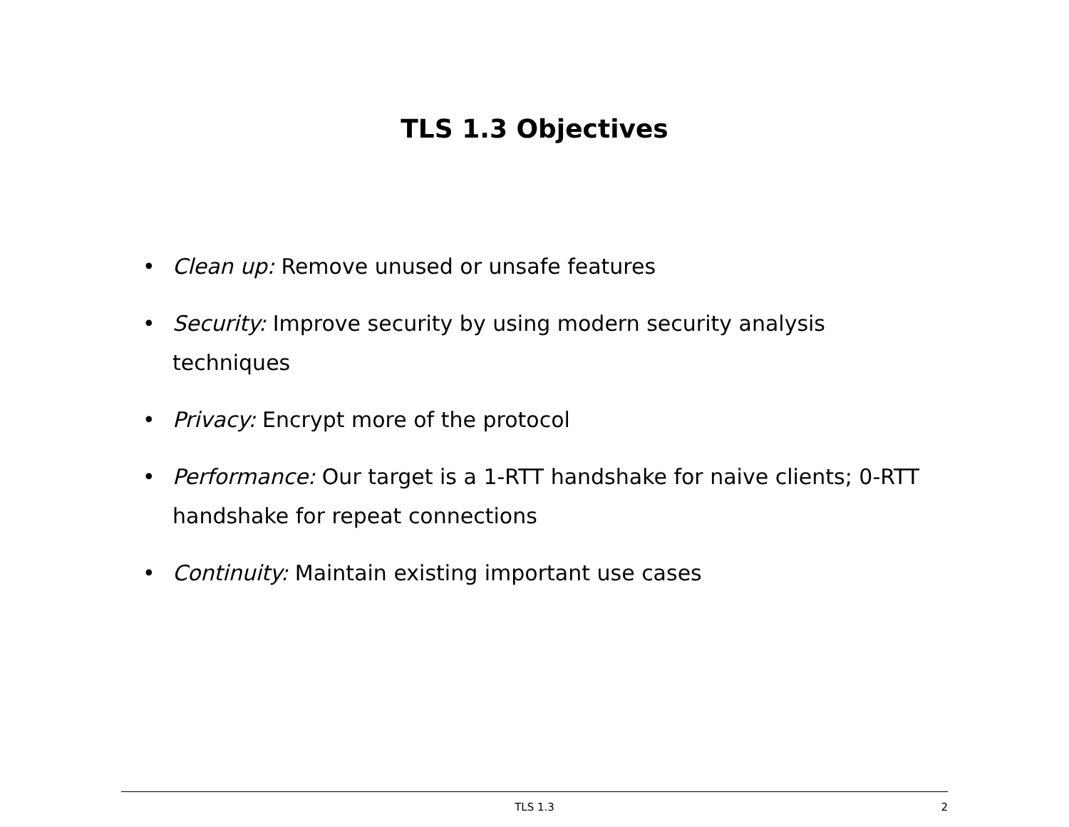TLS 1.3 Objectives
• Clean up: Remove unused or unsafe features
• Security: Improve security by using modern security analysis techniques
• Privacy: Encrypt more of the protocol
• Performance: Our target is a 1-RTT handshake for naive clients; 0-RTT handshake for repeat connections
• Continuity: Maintain existing important use cases
TLS 1.3
2